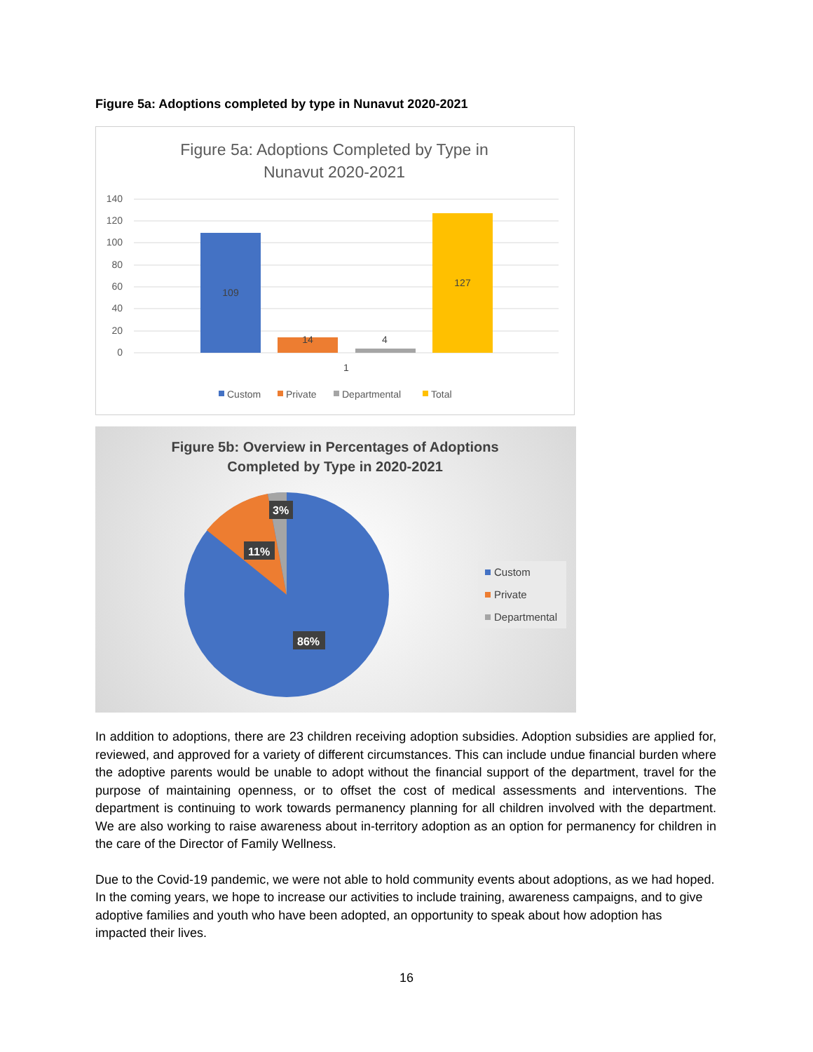Figure 5a: Adoptions completed by type in Nunavut 2020-2021
Figure 5a: Adoptions Completed by Type in
Nunavut 2020-2021
140
120
100
80
60
40
20
0
109
14
4
127
1
Custom
Private
Departmental
Total
Figure 5b: Overview in Percentages of Adoptions
Completed by Type in 2020-2021
3%
11%
86%
Custom
Private
Departmental
In addition to adoptions, there are 23 children receiving adoption subsidies. Adoption subsidies are applied for, reviewed, and approved for a variety of different circumstances. This can include undue financial burden where the adoptive parents would be unable to adopt without the financial support of the department, travel for the purpose of maintaining openness, or to offset the cost of medical assessments and interventions. The department is continuing to work towards permanency planning for all children involved with the department. We are also working to raise awareness about in-territory adoption as an option for permanency for children in the care of the Director of Family Wellness.
Due to the Covid-19 pandemic, we were not able to hold community events about adoptions, as we had hoped. In the coming years, we hope to increase our activities to include training, awareness campaigns, and to give adoptive families and youth who have been adopted, an opportunity to speak about how adoption has impacted their lives.
16